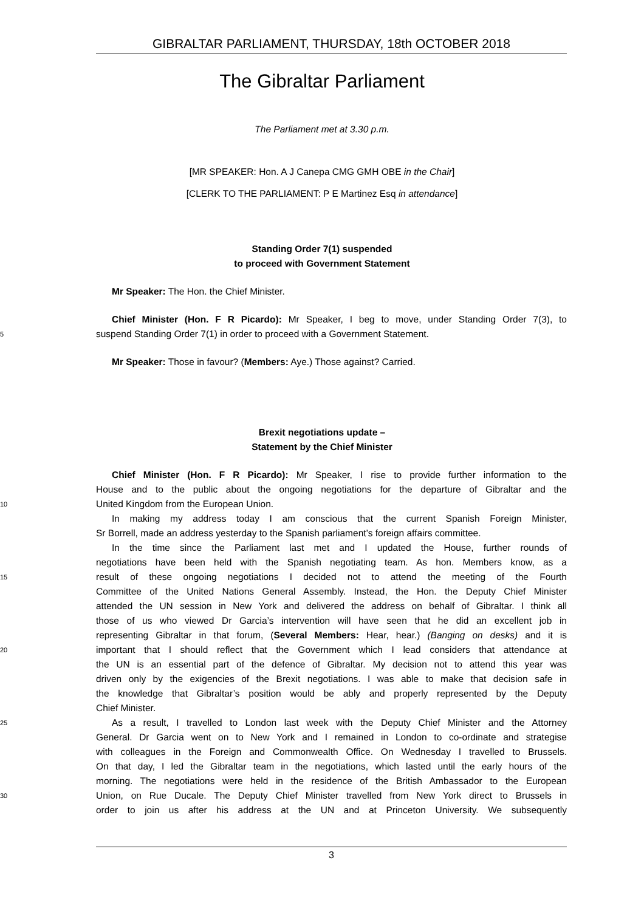GIBRALTAR PARLIAMENT, THURSDAY, 18th OCTOBER 2018
The Gibraltar Parliament
The Parliament met at 3.30 p.m.
[MR SPEAKER: Hon. A J Canepa CMG GMH OBE in the Chair]
[CLERK TO THE PARLIAMENT: P E Martinez Esq in attendance]
Standing Order 7(1) suspended
to proceed with Government Statement
Mr Speaker: The Hon. the Chief Minister.
Chief Minister (Hon. F R Picardo): Mr Speaker, I beg to move, under Standing Order 7(3), to
5
suspend Standing Order 7(1) in order to proceed with a Government Statement.
Mr Speaker: Those in favour? (Members: Aye.) Those against? Carried.
Brexit negotiations update –
Statement by the Chief Minister
Chief Minister (Hon. F R Picardo): Mr Speaker, I rise to provide further information to the
House and to the public about the ongoing negotiations for the departure of Gibraltar and the
10
United Kingdom from the European Union.
In making my address today I am conscious that the current Spanish Foreign Minister,
Sr Borrell, made an address yesterday to the Spanish parliament’s foreign affairs committee.
In the time since the Parliament last met and I updated the House, further rounds of
negotiations have been held with the Spanish negotiating team. As hon. Members know, as a
15
result of these ongoing negotiations I decided not to attend the meeting of the Fourth
Committee of the United Nations General Assembly. Instead, the Hon. the Deputy Chief Minister
attended the UN session in New York and delivered the address on behalf of Gibraltar. I think all
those of us who viewed Dr Garcia’s intervention will have seen that he did an excellent job in
representing Gibraltar in that forum, (Several Members: Hear, hear.) (Banging on desks) and it is
20
important that I should reflect that the Government which I lead considers that attendance at
the UN is an essential part of the defence of Gibraltar. My decision not to attend this year was
driven only by the exigencies of the Brexit negotiations. I was able to make that decision safe in
the knowledge that Gibraltar’s position would be ably and properly represented by the Deputy
Chief Minister.
25
As a result, I travelled to London last week with the Deputy Chief Minister and the Attorney
General. Dr Garcia went on to New York and I remained in London to co-ordinate and strategise
with colleagues in the Foreign and Commonwealth Office. On Wednesday I travelled to Brussels.
On that day, I led the Gibraltar team in the negotiations, which lasted until the early hours of the
morning. The negotiations were held in the residence of the British Ambassador to the European
30
Union, on Rue Ducale. The Deputy Chief Minister travelled from New York direct to Brussels in
order to join us after his address at the UN and at Princeton University. We subsequently
3